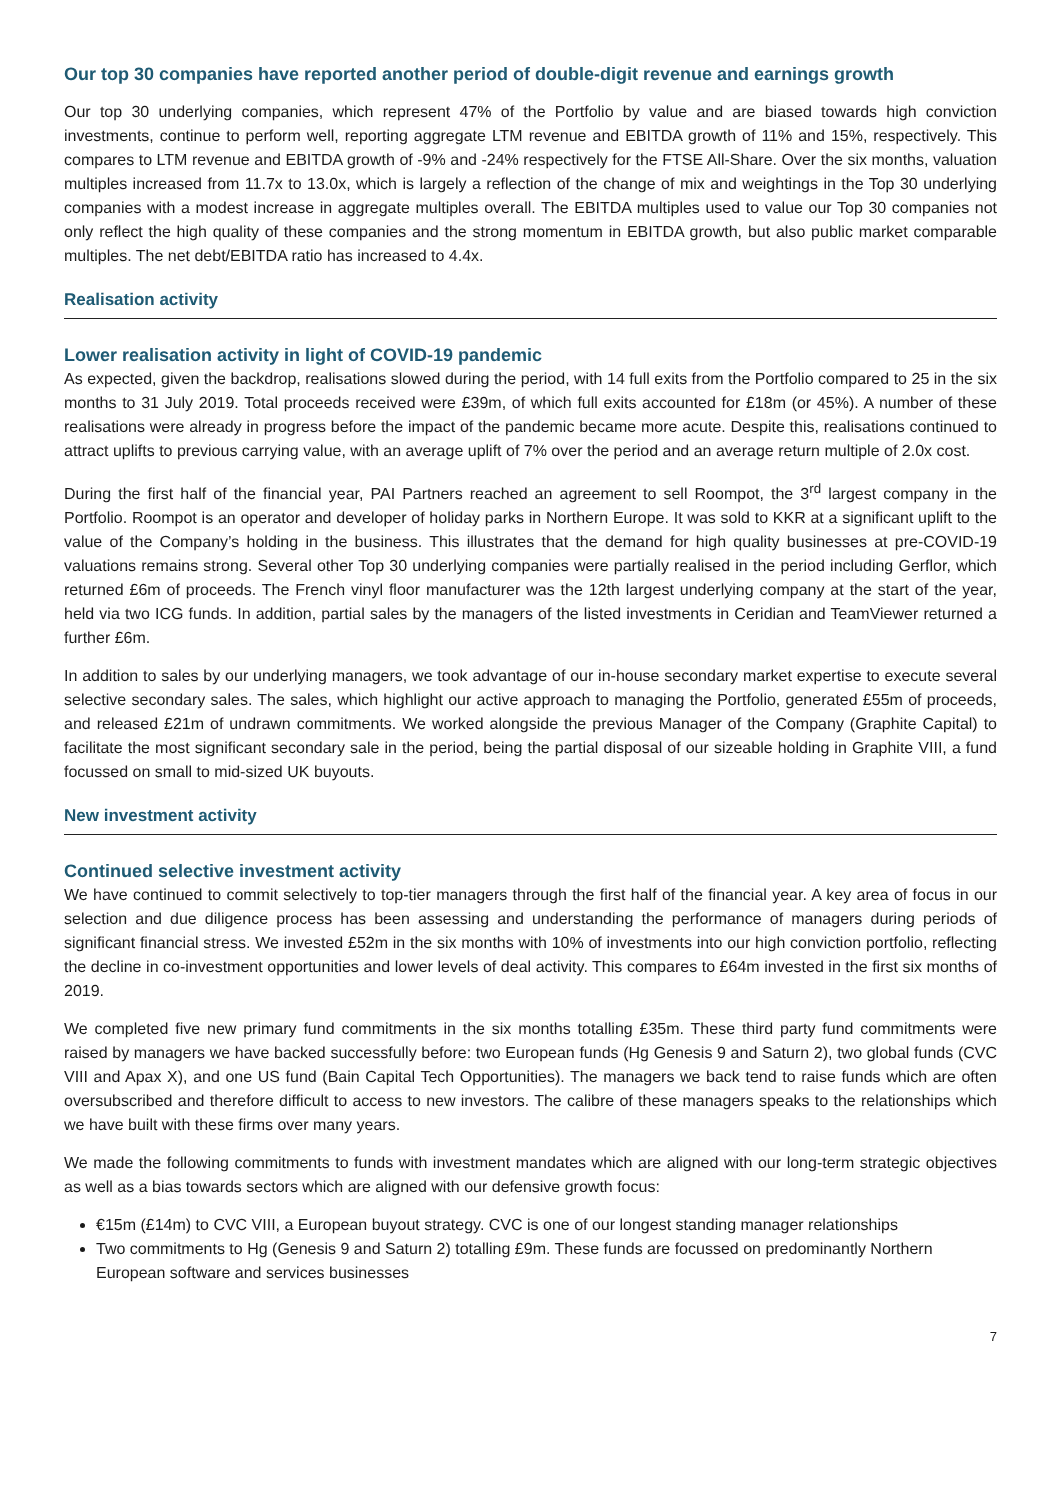Our top 30 companies have reported another period of double-digit revenue and earnings growth
Our top 30 underlying companies, which represent 47% of the Portfolio by value and are biased towards high conviction investments, continue to perform well, reporting aggregate LTM revenue and EBITDA growth of 11% and 15%, respectively. This compares to LTM revenue and EBITDA growth of -9% and -24% respectively for the FTSE All-Share. Over the six months, valuation multiples increased from 11.7x to 13.0x, which is largely a reflection of the change of mix and weightings in the Top 30 underlying companies with a modest increase in aggregate multiples overall. The EBITDA multiples used to value our Top 30 companies not only reflect the high quality of these companies and the strong momentum in EBITDA growth, but also public market comparable multiples. The net debt/EBITDA ratio has increased to 4.4x.
Realisation activity
Lower realisation activity in light of COVID-19 pandemic
As expected, given the backdrop, realisations slowed during the period, with 14 full exits from the Portfolio compared to 25 in the six months to 31 July 2019. Total proceeds received were £39m, of which full exits accounted for £18m (or 45%). A number of these realisations were already in progress before the impact of the pandemic became more acute. Despite this, realisations continued to attract uplifts to previous carrying value, with an average uplift of 7% over the period and an average return multiple of 2.0x cost.
During the first half of the financial year, PAI Partners reached an agreement to sell Roompot, the 3<sup>rd</sup> largest company in the Portfolio. Roompot is an operator and developer of holiday parks in Northern Europe. It was sold to KKR at a significant uplift to the value of the Company’s holding in the business. This illustrates that the demand for high quality businesses at pre-COVID-19 valuations remains strong. Several other Top 30 underlying companies were partially realised in the period including Gerflor, which returned £6m of proceeds. The French vinyl floor manufacturer was the 12th largest underlying company at the start of the year, held via two ICG funds. In addition, partial sales by the managers of the listed investments in Ceridian and TeamViewer returned a further £6m.
In addition to sales by our underlying managers, we took advantage of our in-house secondary market expertise to execute several selective secondary sales. The sales, which highlight our active approach to managing the Portfolio, generated £55m of proceeds, and released £21m of undrawn commitments. We worked alongside the previous Manager of the Company (Graphite Capital) to facilitate the most significant secondary sale in the period, being the partial disposal of our sizeable holding in Graphite VIII, a fund focussed on small to mid-sized UK buyouts.
New investment activity
Continued selective investment activity
We have continued to commit selectively to top-tier managers through the first half of the financial year. A key area of focus in our selection and due diligence process has been assessing and understanding the performance of managers during periods of significant financial stress. We invested £52m in the six months with 10% of investments into our high conviction portfolio, reflecting the decline in co-investment opportunities and lower levels of deal activity. This compares to £64m invested in the first six months of 2019.
We completed five new primary fund commitments in the six months totalling £35m. These third party fund commitments were raised by managers we have backed successfully before: two European funds (Hg Genesis 9 and Saturn 2), two global funds (CVC VIII and Apax X), and one US fund (Bain Capital Tech Opportunities). The managers we back tend to raise funds which are often oversubscribed and therefore difficult to access to new investors. The calibre of these managers speaks to the relationships which we have built with these firms over many years.
We made the following commitments to funds with investment mandates which are aligned with our long-term strategic objectives as well as a bias towards sectors which are aligned with our defensive growth focus:
€15m (£14m) to CVC VIII, a European buyout strategy. CVC is one of our longest standing manager relationships
Two commitments to Hg (Genesis 9 and Saturn 2) totalling £9m. These funds are focussed on predominantly Northern European software and services businesses
7